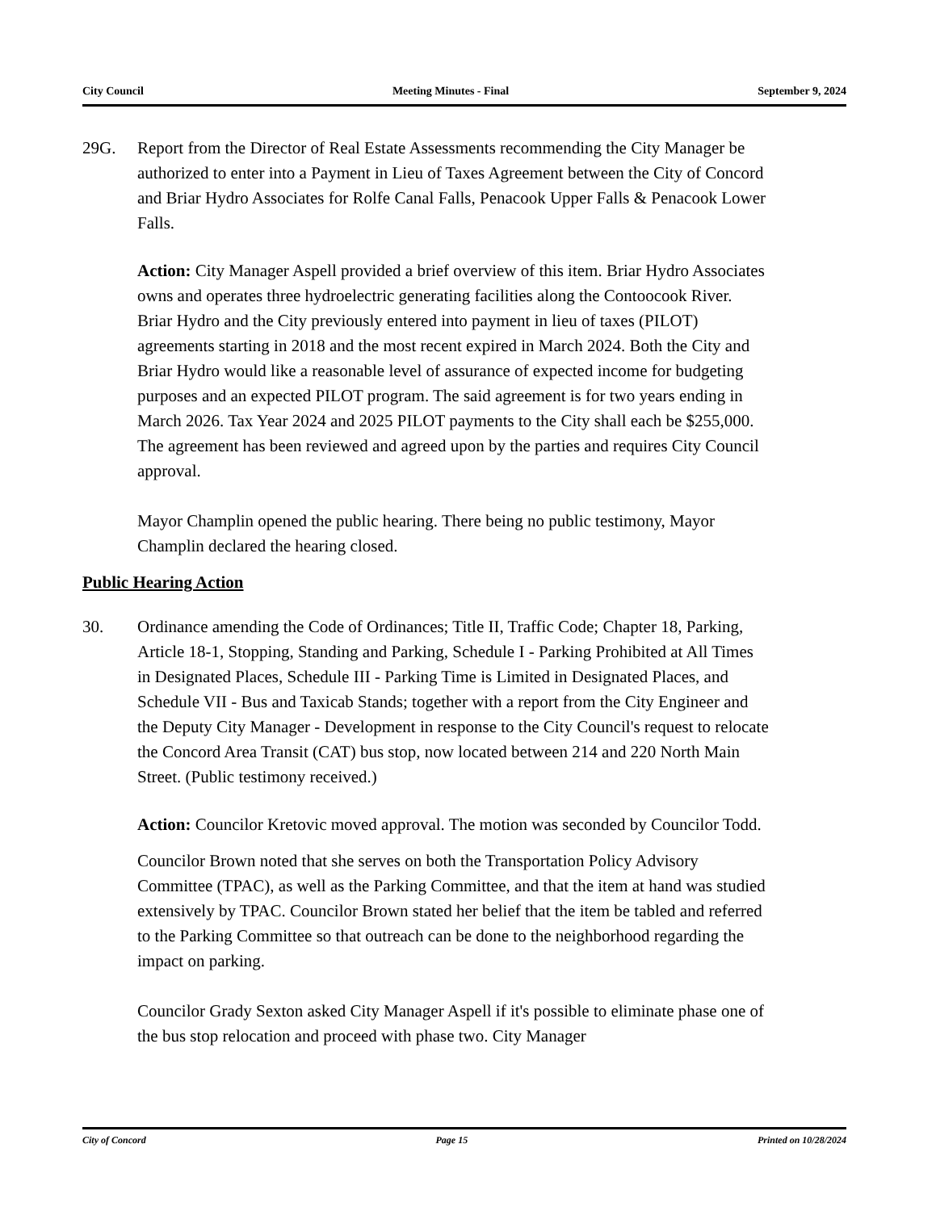City Council Meeting Minutes - Final September 9, 2024
29G. Report from the Director of Real Estate Assessments recommending the City Manager be authorized to enter into a Payment in Lieu of Taxes Agreement between the City of Concord and Briar Hydro Associates for Rolfe Canal Falls, Penacook Upper Falls & Penacook Lower Falls.
Action: City Manager Aspell provided a brief overview of this item. Briar Hydro Associates owns and operates three hydroelectric generating facilities along the Contoocook River. Briar Hydro and the City previously entered into payment in lieu of taxes (PILOT) agreements starting in 2018 and the most recent expired in March 2024. Both the City and Briar Hydro would like a reasonable level of assurance of expected income for budgeting purposes and an expected PILOT program. The said agreement is for two years ending in March 2026. Tax Year 2024 and 2025 PILOT payments to the City shall each be $255,000. The agreement has been reviewed and agreed upon by the parties and requires City Council approval.
Mayor Champlin opened the public hearing. There being no public testimony, Mayor Champlin declared the hearing closed.
Public Hearing Action
30. Ordinance amending the Code of Ordinances; Title II, Traffic Code; Chapter 18, Parking, Article 18-1, Stopping, Standing and Parking, Schedule I - Parking Prohibited at All Times in Designated Places, Schedule III - Parking Time is Limited in Designated Places, and Schedule VII - Bus and Taxicab Stands; together with a report from the City Engineer and the Deputy City Manager - Development in response to the City Council's request to relocate the Concord Area Transit (CAT) bus stop, now located between 214 and 220 North Main Street. (Public testimony received.)
Action: Councilor Kretovic moved approval. The motion was seconded by Councilor Todd.
Councilor Brown noted that she serves on both the Transportation Policy Advisory Committee (TPAC), as well as the Parking Committee, and that the item at hand was studied extensively by TPAC. Councilor Brown stated her belief that the item be tabled and referred to the Parking Committee so that outreach can be done to the neighborhood regarding the impact on parking.
Councilor Grady Sexton asked City Manager Aspell if it's possible to eliminate phase one of the bus stop relocation and proceed with phase two. City Manager
City of Concord Page 15 Printed on 10/28/2024